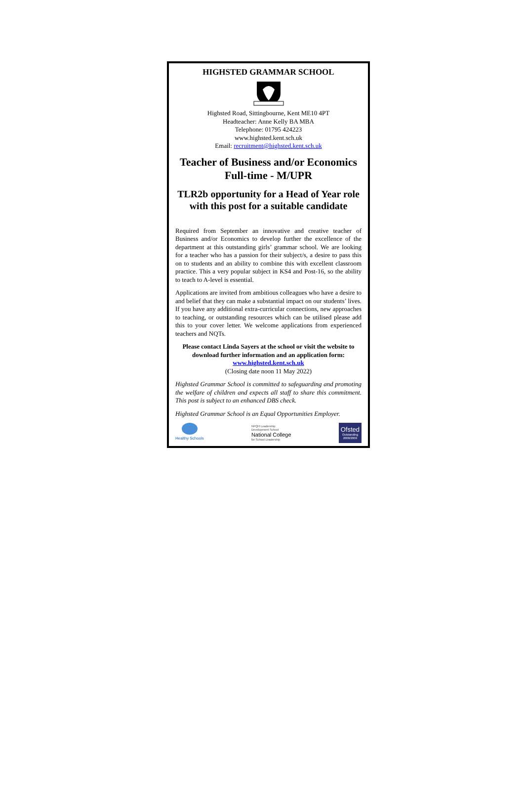HIGHSTED GRAMMAR SCHOOL
Highsted Road, Sittingbourne, Kent ME10 4PT
Headteacher: Anne Kelly BA MBA
Telephone: 01795 424223
www.highsted.kent.sch.uk
Email: recruitment@highsted.kent.sch.uk
Teacher of Business and/or Economics
Full-time - M/UPR
TLR2b opportunity for a Head of Year role with this post for a suitable candidate
Required from September an innovative and creative teacher of Business and/or Economics to develop further the excellence of the department at this outstanding girls’ grammar school. We are looking for a teacher who has a passion for their subject/s, a desire to pass this on to students and an ability to combine this with excellent classroom practice. This a very popular subject in KS4 and Post-16, so the ability to teach to A-level is essential.
Applications are invited from ambitious colleagues who have a desire to and belief that they can make a substantial impact on our students’ lives. If you have any additional extra-curricular connections, new approaches to teaching, or outstanding resources which can be utilised please add this to your cover letter. We welcome applications from experienced teachers and NQTs.
Please contact Linda Sayers at the school or visit the website to download further information and an application form: www.highsted.kent.sch.uk
(Closing date noon 11 May 2022)
Highsted Grammar School is committed to safeguarding and promoting the welfare of children and expects all staff to share this commitment. This post is subject to an enhanced DBS check.
Highsted Grammar School is an Equal Opportunities Employer.
Healthy Schools
NPQH Leadership
Development School
National College
for School Leadership
Ofsted
Outstanding
2008/2009